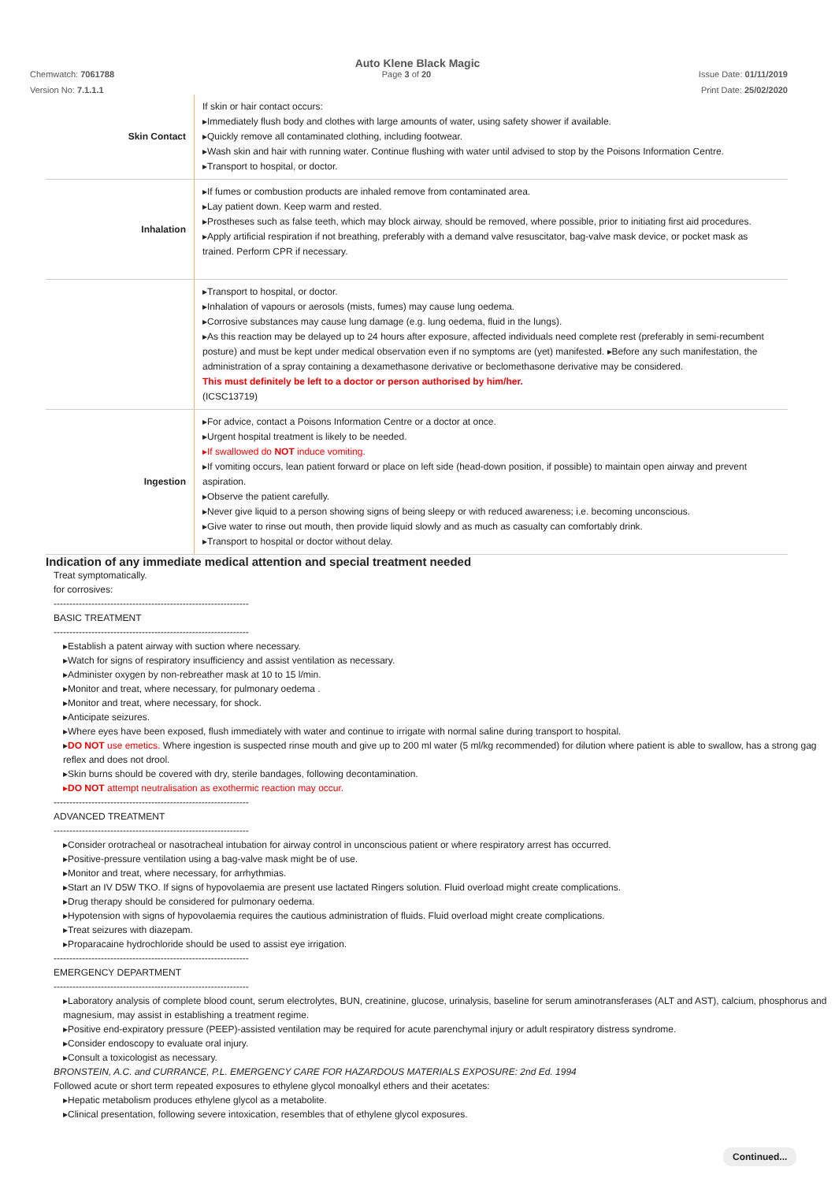Auto Klene Black Magic
Chemwatch: 7061788 Page 3 of 20 Issue Date: 01/11/2019
Version No: 7.1.1.1 Print Date: 25/02/2020
| Skin Contact | If skin or hair contact occurs: ▸Immediately flush body and clothes with large amounts of water, using safety shower if available. ▸Quickly remove all contaminated clothing, including footwear. ▸Wash skin and hair with running water. Continue flushing with water until advised to stop by the Poisons Information Centre. ▸Transport to hospital, or doctor. |
| Inhalation | ▸If fumes or combustion products are inhaled remove from contaminated area. ▸Lay patient down. Keep warm and rested. ▸Prostheses such as false teeth, which may block airway, should be removed, where possible, prior to initiating first aid procedures. ▸Apply artificial respiration if not breathing, preferably with a demand valve resuscitator, bag-valve mask device, or pocket mask as trained. Perform CPR if necessary. |
| | ▸Transport to hospital, or doctor. ▸Inhalation of vapours or aerosols (mists, fumes) may cause lung oedema. ▸Corrosive substances may cause lung damage (e.g. lung oedema, fluid in the lungs). ▸As this reaction may be delayed up to 24 hours after exposure, affected individuals need complete rest (preferably in semi-recumbent posture) and must be kept under medical observation even if no symptoms are (yet) manifested. ▸Before any such manifestation, the administration of a spray containing a dexamethasone derivative or beclomethasone derivative may be considered. This must definitely be left to a doctor or person authorised by him/her. (ICSC13719) |
| Ingestion | ▸For advice, contact a Poisons Information Centre or a doctor at once. ▸Urgent hospital treatment is likely to be needed. ▸If swallowed do NOT induce vomiting. ▸If vomiting occurs, lean patient forward or place on left side (head-down position, if possible) to maintain open airway and prevent aspiration. ▸Observe the patient carefully. ▸Never give liquid to a person showing signs of being sleepy or with reduced awareness; i.e. becoming unconscious. ▸Give water to rinse out mouth, then provide liquid slowly and as much as casualty can comfortably drink. ▸Transport to hospital or doctor without delay. |
Indication of any immediate medical attention and special treatment needed
Treat symptomatically.
for corrosives:
--------------------------------------------------------------
BASIC TREATMENT
--------------------------------------------------------------
▸Establish a patent airway with suction where necessary.
▸Watch for signs of respiratory insufficiency and assist ventilation as necessary.
▸Administer oxygen by non-rebreather mask at 10 to 15 l/min.
▸Monitor and treat, where necessary, for pulmonary oedema .
▸Monitor and treat, where necessary, for shock.
▸Anticipate seizures.
▸Where eyes have been exposed, flush immediately with water and continue to irrigate with normal saline during transport to hospital.
▸DO NOT use emetics. Where ingestion is suspected rinse mouth and give up to 200 ml water (5 ml/kg recommended) for dilution where patient is able to swallow, has a strong gag reflex and does not drool.
▸Skin burns should be covered with dry, sterile bandages, following decontamination.
▸DO NOT attempt neutralisation as exothermic reaction may occur.
--------------------------------------------------------------
ADVANCED TREATMENT
--------------------------------------------------------------
▸Consider orotracheal or nasotracheal intubation for airway control in unconscious patient or where respiratory arrest has occurred.
▸Positive-pressure ventilation using a bag-valve mask might be of use.
▸Monitor and treat, where necessary, for arrhythmias.
▸Start an IV D5W TKO. If signs of hypovolaemia are present use lactated Ringers solution. Fluid overload might create complications.
▸Drug therapy should be considered for pulmonary oedema.
▸Hypotension with signs of hypovolaemia requires the cautious administration of fluids. Fluid overload might create complications.
▸Treat seizures with diazepam.
▸Proparacaine hydrochloride should be used to assist eye irrigation.
--------------------------------------------------------------
EMERGENCY DEPARTMENT
--------------------------------------------------------------
▸Laboratory analysis of complete blood count, serum electrolytes, BUN, creatinine, glucose, urinalysis, baseline for serum aminotransferases (ALT and AST), calcium, phosphorus and magnesium, may assist in establishing a treatment regime.
▸Positive end-expiratory pressure (PEEP)-assisted ventilation may be required for acute parenchymal injury or adult respiratory distress syndrome.
▸Consider endoscopy to evaluate oral injury.
▸Consult a toxicologist as necessary.
BRONSTEIN, A.C. and CURRANCE, P.L. EMERGENCY CARE FOR HAZARDOUS MATERIALS EXPOSURE: 2nd Ed. 1994
Followed acute or short term repeated exposures to ethylene glycol monoalkyl ethers and their acetates:
▸Hepatic metabolism produces ethylene glycol as a metabolite.
▸Clinical presentation, following severe intoxication, resembles that of ethylene glycol exposures.
Continued...